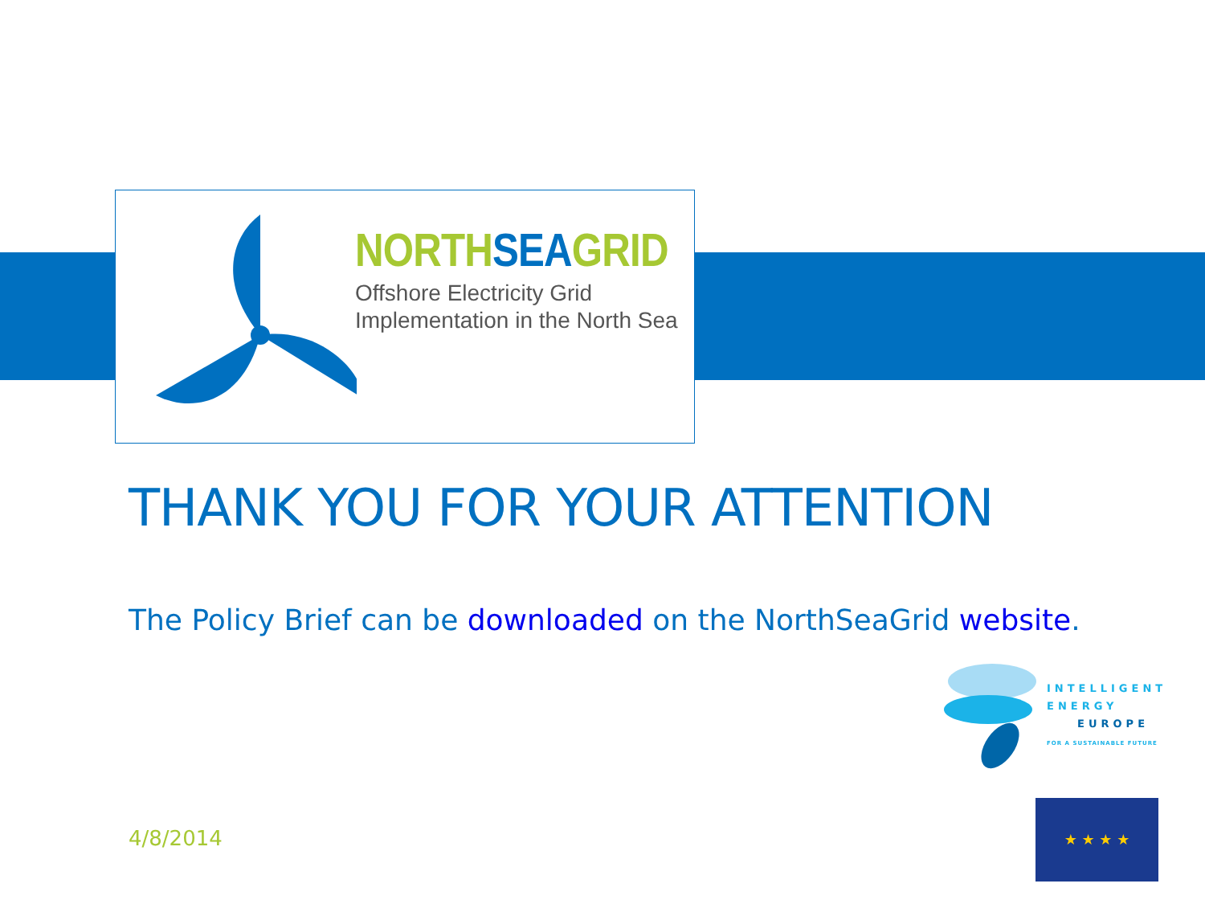NORTHSEAGRID
Offshore Electricity Grid
Implementation in the North Sea
THANK YOU FOR YOUR ATTENTION
The Policy Brief can be downloaded on the NorthSeaGrid website.
INTELLIGENT
ENERGY
EUROPE
FOR A SUSTAINABLE FUTURE
★ ★ ★ ★
4/8/2014